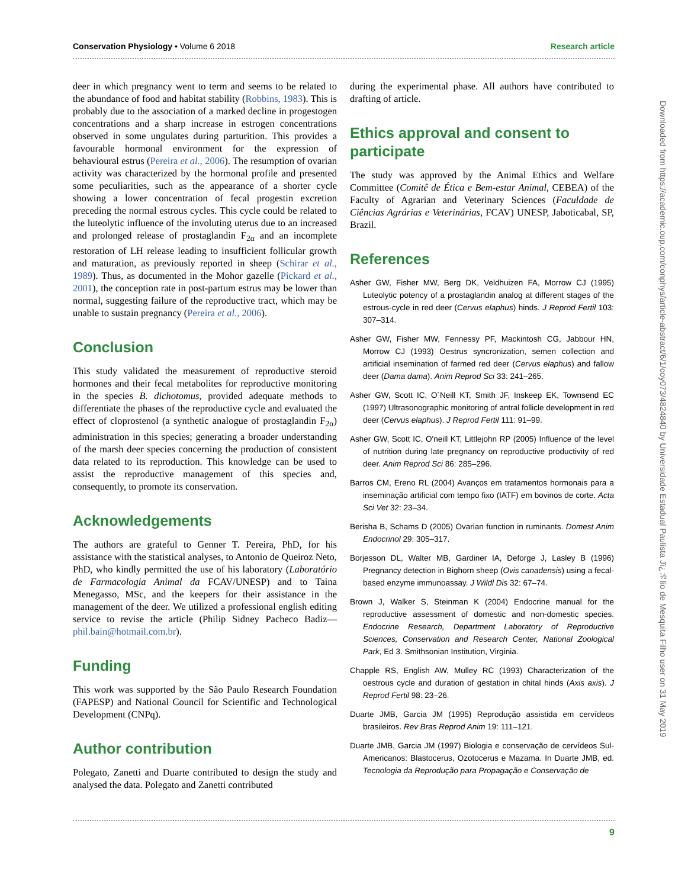Conservation Physiology • Volume 6 2018 Research article
deer in which pregnancy went to term and seems to be related to the abundance of food and habitat stability (Robbins, 1983). This is probably due to the association of a marked decline in progestogen concentrations and a sharp increase in estrogen concentrations observed in some ungulates during parturition. This provides a favourable hormonal environment for the expression of behavioural estrus (Pereira et al., 2006). The resumption of ovarian activity was characterized by the hormonal profile and presented some peculiarities, such as the appearance of a shorter cycle showing a lower concentration of fecal progestin excretion preceding the normal estrous cycles. This cycle could be related to the luteolytic influence of the involuting uterus due to an increased and prolonged release of prostaglandin F<sub>2α</sub> and an incomplete restoration of LH release leading to insufficient follicular growth and maturation, as previously reported in sheep (Schirar et al., 1989). Thus, as documented in the Mohor gazelle (Pickard et al., 2001), the conception rate in post-partum estrus may be lower than normal, suggesting failure of the reproductive tract, which may be unable to sustain pregnancy (Pereira et al., 2006).
Conclusion
This study validated the measurement of reproductive steroid hormones and their fecal metabolites for reproductive monitoring in the species B. dichotomus, provided adequate methods to differentiate the phases of the reproductive cycle and evaluated the effect of cloprostenol (a synthetic analogue of prostaglandin F<sub>2α</sub>) administration in this species; generating a broader understanding of the marsh deer species concerning the production of consistent data related to its reproduction. This knowledge can be used to assist the reproductive management of this species and, consequently, to promote its conservation.
Acknowledgements
The authors are grateful to Genner T. Pereira, PhD, for his assistance with the statistical analyses, to Antonio de Queiroz Neto, PhD, who kindly permitted the use of his laboratory (Laboratório de Farmacologia Animal da FCAV/UNESP) and to Taina Menegasso, MSc, and the keepers for their assistance in the management of the deer. We utilized a professional english editing service to revise the article (Philip Sidney Pacheco Badiz—phil.bain@hotmail.com.br).
Funding
This work was supported by the São Paulo Research Foundation (FAPESP) and National Council for Scientific and Technological Development (CNPq).
Author contribution
Polegato, Zanetti and Duarte contributed to design the study and analysed the data. Polegato and Zanetti contributed
during the experimental phase. All authors have contributed to drafting of article.
Ethics approval and consent to participate
The study was approved by the Animal Ethics and Welfare Committee (Comitê de Ética e Bem-estar Animal, CEBEA) of the Faculty of Agrarian and Veterinary Sciences (Faculdade de Ciências Agrárias e Veterinárias, FCAV) UNESP, Jaboticabal, SP, Brazil.
References
Asher GW, Fisher MW, Berg DK, Veldhuizen FA, Morrow CJ (1995) Luteolytic potency of a prostaglandin analog at different stages of the estrous-cycle in red deer (Cervus elaphus) hinds. J Reprod Fertil 103: 307–314.
Asher GW, Fisher MW, Fennessy PF, Mackintosh CG, Jabbour HN, Morrow CJ (1993) Oestrus syncronization, semen collection and artificial insemination of farmed red deer (Cervus elaphus) and fallow deer (Dama dama). Anim Reprod Sci 33: 241–265.
Asher GW, Scott IC, O´Neill KT, Smith JF, Inskeep EK, Townsend EC (1997) Ultrasonographic monitoring of antral follicle development in red deer (Cervus elaphus). J Reprod Fertil 111: 91–99.
Asher GW, Scott IC, O'neill KT, Littlejohn RP (2005) Influence of the level of nutrition during late pregnancy on reproductive productivity of red deer. Anim Reprod Sci 86: 285–296.
Barros CM, Ereno RL (2004) Avanços em tratamentos hormonais para a inseminação artificial com tempo fixo (IATF) em bovinos de corte. Acta Sci Vet 32: 23–34.
Berisha B, Schams D (2005) Ovarian function in ruminants. Domest Anim Endocrinol 29: 305–317.
Borjesson DL, Walter MB, Gardiner IA, Deforge J, Lasley B (1996) Pregnancy detection in Bighorn sheep (Ovis canadensis) using a fecal-based enzyme immunoassay. J Wildl Dis 32: 67–74.
Brown J, Walker S, Steinman K (2004) Endocrine manual for the reproductive assessment of domestic and non-domestic species. Endocrine Research, Department Laboratory of Reproductive Sciences, Conservation and Research Center, National Zoological Park, Ed 3. Smithsonian Institution, Virginia.
Chapple RS, English AW, Mulley RC (1993) Characterization of the oestrous cycle and duration of gestation in chital hinds (Axis axis). J Reprod Fertil 98: 23–26.
Duarte JMB, Garcia JM (1995) Reprodução assistida em cervídeos brasileiros. Rev Bras Reprod Anim 19: 111–121.
Duarte JMB, Garcia JM (1997) Biologia e conservação de cervídeos Sul-Americanos: Blastocerus, Ozotocerus e Mazama. In Duarte JMB, ed. Tecnologia da Reprodução para Propagação e Conservação de
Downloaded from https://academic.oup.com/conphys/article-abstract/6/1/coy073/4824840 by Universidade Estadual Paulista Jï¿½lio de Mesquita Filho user on 31 May 2019
9